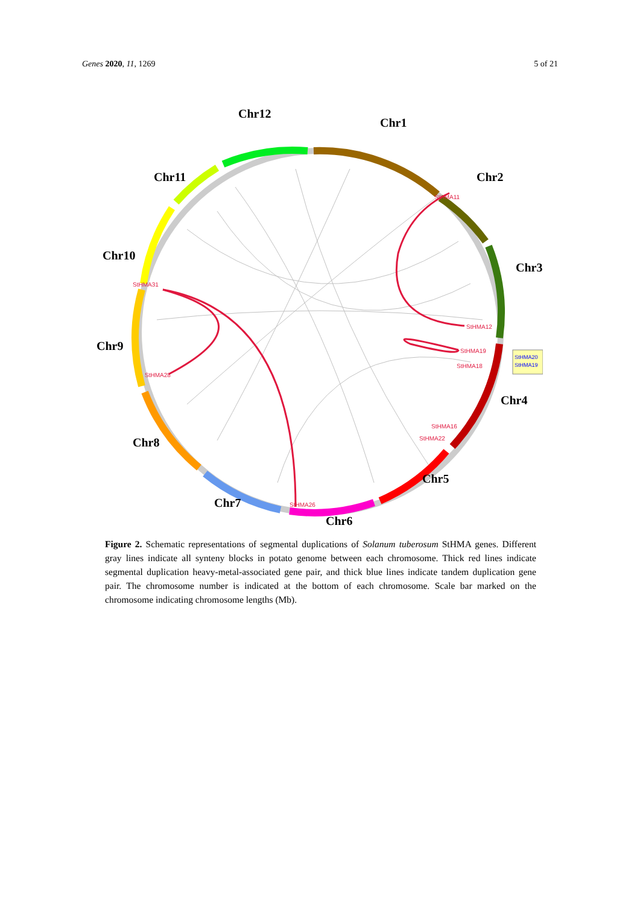Genes 2020, 11, 1269 5 of 21
StHMA11
StHMA12
StHMA19
StHMA18
StHMA16
StHMA22
StHMA26
StHMA31
StHMA28
StHMA20
StHMA19
Chr1
Chr2
Chr3
Chr4
Chr5
Chr6
Chr7
Chr8
Chr9
Chr10
Chr11
Chr12
Figure 2. Schematic representations of segmental duplications of Solanum tuberosum StHMA genes. Different gray lines indicate all synteny blocks in potato genome between each chromosome. Thick red lines indicate segmental duplication heavy-metal-associated gene pair, and thick blue lines indicate tandem duplication gene pair. The chromosome number is indicated at the bottom of each chromosome. Scale bar marked on the chromosome indicating chromosome lengths (Mb).